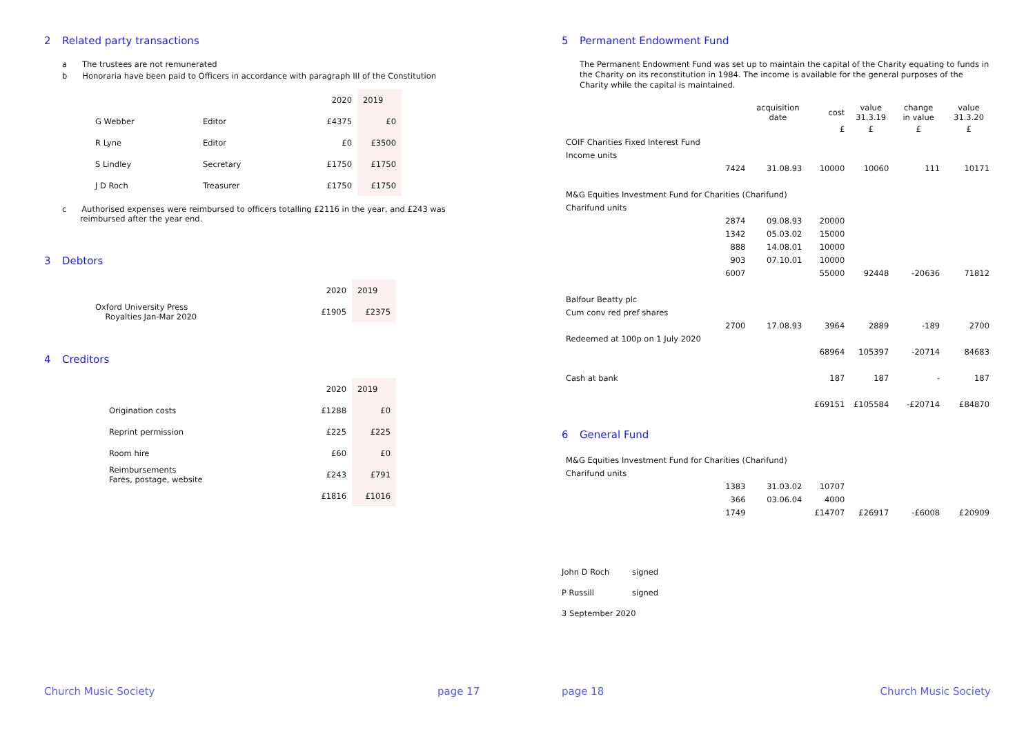2 Related party transactions
a The trustees are not remunerated
b Honoraria have been paid to Officers in accordance with paragraph III of the Constitution
| | | 2020 | 2019 |
| G Webber | Editor | £4375 | £0 |
| R Lyne | Editor | £0 | £3500 |
| S Lindley | Secretary | £1750 | £1750 |
| J D Roch | Treasurer | £1750 | £1750 |
c Authorised expenses were reimbursed to officers totalling £2116 in the year, and £243 was reimbursed after the year end.
3 Debtors
| | 2020 | 2019 |
| Oxford University Press Royalties Jan-Mar 2020 | £1905 | £2375 |
4 Creditors
| | 2020 | 2019 |
| Origination costs | £1288 | £0 |
| Reprint permission | £225 | £225 |
| Room hire | £60 | £0 |
| Reimbursements Fares, postage, website | £243 | £791 |
| | £1816 | £1016 |
Church Music Society page 17
5 Permanent Endowment Fund
The Permanent Endowment Fund was set up to maintain the capital of the Charity equating to funds in the Charity on its reconstitution in 1984. The income is available for the general purposes of the Charity while the capital is maintained.
| | | acquisition date | cost | value 31.3.19 | change in value | value 31.3.20 |
| | | | £ | £ | £ | £ |
| COIF Charities Fixed Interest Fund | | | | | | |
| Income units | | | | | | |
| | 7424 | 31.08.93 | 10000 | 10060 | 111 | 10171 |
| M&G Equities Investment Fund for Charities (Charifund) | | | | | | |
| Charifund units | | | | | | |
| | 2874 | 09.08.93 | 20000 | | | |
| | 1342 | 05.03.02 | 15000 | | | |
| | 888 | 14.08.01 | 10000 | | | |
| | 903 | 07.10.01 | 10000 | | | |
| | 6007 | | 55000 | 92448 | -20636 | 71812 |
| Balfour Beatty plc | | | | | | |
| Cum conv red pref shares | | | | | | |
| | 2700 | 17.08.93 | 3964 | 2889 | -189 | 2700 |
| Redeemed at 100p on 1 July 2020 | | | | | | |
| | | | 68964 | 105397 | -20714 | 84683 |
| Cash at bank | | | 187 | 187 | - | 187 |
| | | | £69151 | £105584 | -£20714 | £84870 |
6 General Fund
| M&G Equities Investment Fund for Charities (Charifund) | | | | | | |
| Charifund units | | | | | | |
| | 1383 | 31.03.02 | 10707 | | | |
| | 366 | 03.06.04 | 4000 | | | |
| | 1749 | | £14707 | £26917 | -£6008 | £20909 |
John D Roch signed
P Russill signed
3 September 2020
page 18 Church Music Society